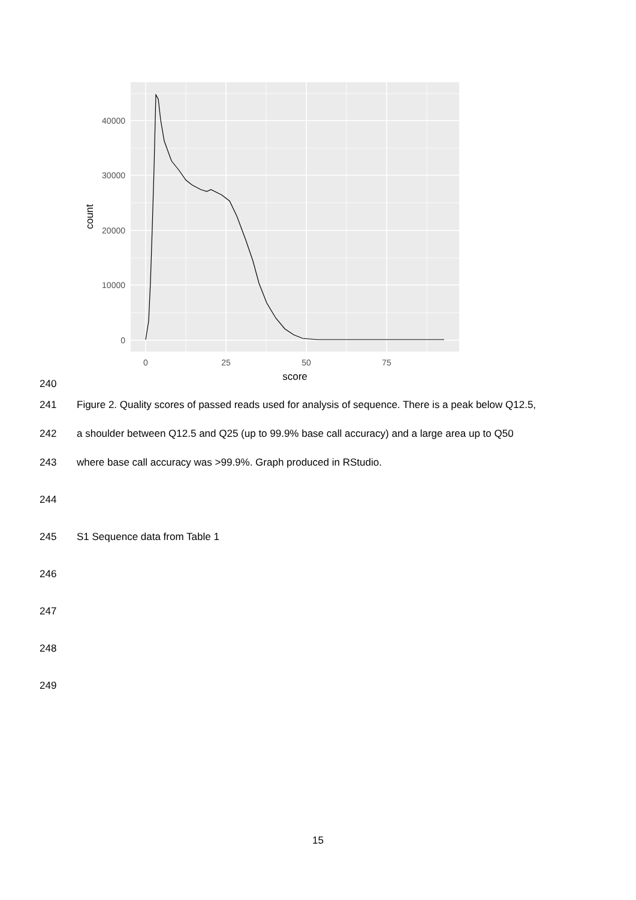0
10000
20000
30000
40000
0
25
50
75
score
count
240
241
Figure 2. Quality scores of passed reads used for analysis of sequence. There is a peak below Q12.5,
242
a shoulder between Q12.5 and Q25 (up to 99.9% base call accuracy) and a large area up to Q50
243
where base call accuracy was >99.9%. Graph produced in RStudio.
244
245 S1 Sequence data from Table 1
246
247
248
249
15